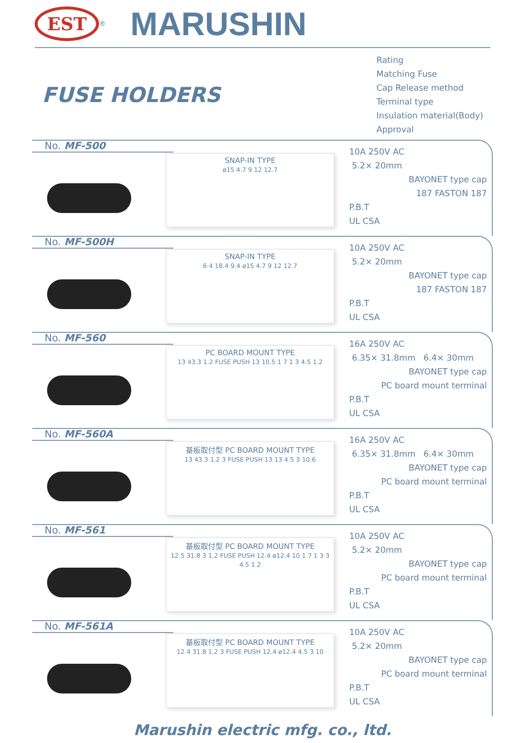EST
<sup>®</sup>
MARUSHIN
FUSE HOLDERS
Rating
Matching Fuse
Cap Release method
Terminal type
Insulation material(Body)
Approval
No. MF-500
SNAP-IN TYPE
ø15 4.7 9 12 12.7
10A 250V AC
5.2× 20mm
BAYONET type cap
187 FASTON 187
P.B.T
UL CSA
No. MF-500H
SNAP-IN TYPE
6 4 18.4 9.4 ø15 4.7 9 12 12.7
10A 250V AC
5.2× 20mm
BAYONET type cap
187 FASTON 187
P.B.T
UL CSA
No. MF-560
PC BOARD MOUNT TYPE
13 43.3 1.2 FUSE PUSH 13 10.5 1 7 1 3 4.5 1.2
16A 250V AC
6.35× 31.8mm 6.4× 30mm
BAYONET type cap
PC board mount terminal
P.B.T
UL CSA
No. MF-560A
基板取付型 PC BOARD MOUNT TYPE
13 43.3 1.2 3 FUSE PUSH 13 13 4.5 3 10.6
16A 250V AC
6.35× 31.8mm 6.4× 30mm
BAYONET type cap
PC board mount terminal
P.B.T
UL CSA
No. MF-561
基板取付型 PC BOARD MOUNT TYPE
12.5 31.8 3 1.2 FUSE PUSH 12.4 ø12.4 10 1 7 1 3 3 4.5 1.2
10A 250V AC
5.2× 20mm
BAYONET type cap
PC board mount terminal
P.B.T
UL CSA
No. MF-561A
基板取付型 PC BOARD MOUNT TYPE
12.4 31.8 1.2 3 FUSE PUSH 12.4 ø12.4 4.5 3 10
10A 250V AC
5.2× 20mm
BAYONET type cap
PC board mount terminal
P.B.T
UL CSA
Marushin electric mfg. co., ltd.